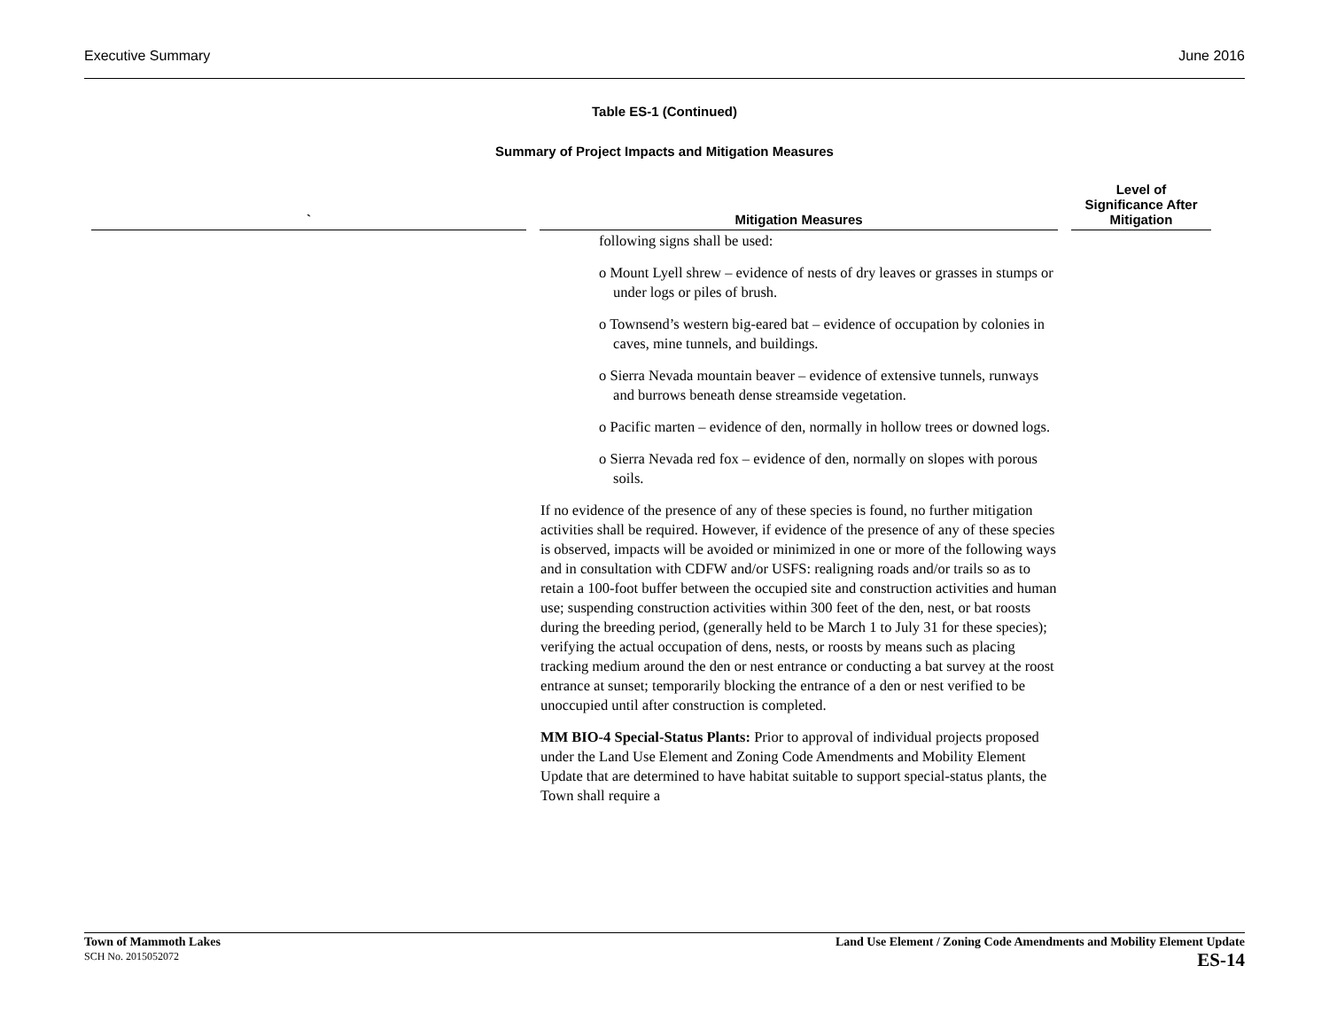Executive Summary June 2016
Table ES-1 (Continued)
Summary of Project Impacts and Mitigation Measures
| ` | Mitigation Measures | Level of Significance After Mitigation |
| --- | --- | --- |
| | following signs shall be used: o Mount Lyell shrew – evidence of nests of dry leaves or grasses in stumps or under logs or piles of brush. o Townsend’s western big-eared bat – evidence of occupation by colonies in caves, mine tunnels, and buildings. o Sierra Nevada mountain beaver – evidence of extensive tunnels, runways and burrows beneath dense streamside vegetation. o Pacific marten – evidence of den, normally in hollow trees or downed logs. o Sierra Nevada red fox – evidence of den, normally on slopes with porous soils. If no evidence of the presence of any of these species is found, no further mitigation activities shall be required. However, if evidence of the presence of any of these species is observed, impacts will be avoided or minimized in one or more of the following ways and in consultation with CDFW and/or USFS: realigning roads and/or trails so as to retain a 100-foot buffer between the occupied site and construction activities and human use; suspending construction activities within 300 feet of the den, nest, or bat roosts during the breeding period, (generally held to be March 1 to July 31 for these species); verifying the actual occupation of dens, nests, or roosts by means such as placing tracking medium around the den or nest entrance or conducting a bat survey at the roost entrance at sunset; temporarily blocking the entrance of a den or nest verified to be unoccupied until after construction is completed. MM BIO-4 Special-Status Plants: Prior to approval of individual projects proposed under the Land Use Element and Zoning Code Amendments and Mobility Element Update that are determined to have habitat suitable to support special-status plants, the Town shall require a | |
Town of Mammoth Lakes
SCH No. 2015052072
Land Use Element / Zoning Code Amendments and Mobility Element Update
ES-14